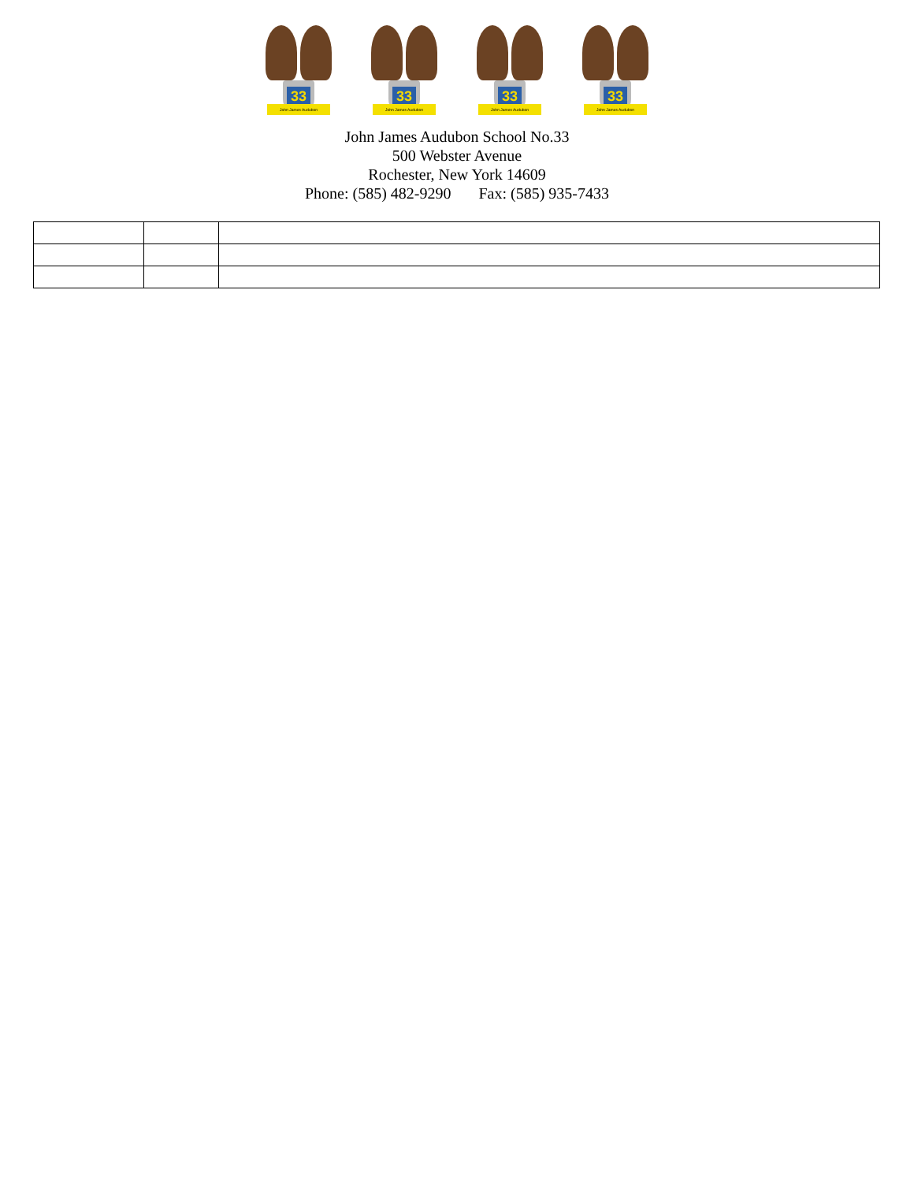33
John James Audubon
33
John James Audubon
33
John James Audubon
33
John James Audubon
John James Audubon School No.33
500 Webster Avenue
Rochester, New York 14609
Phone: (585) 482-9290 Fax: (585) 935-7433